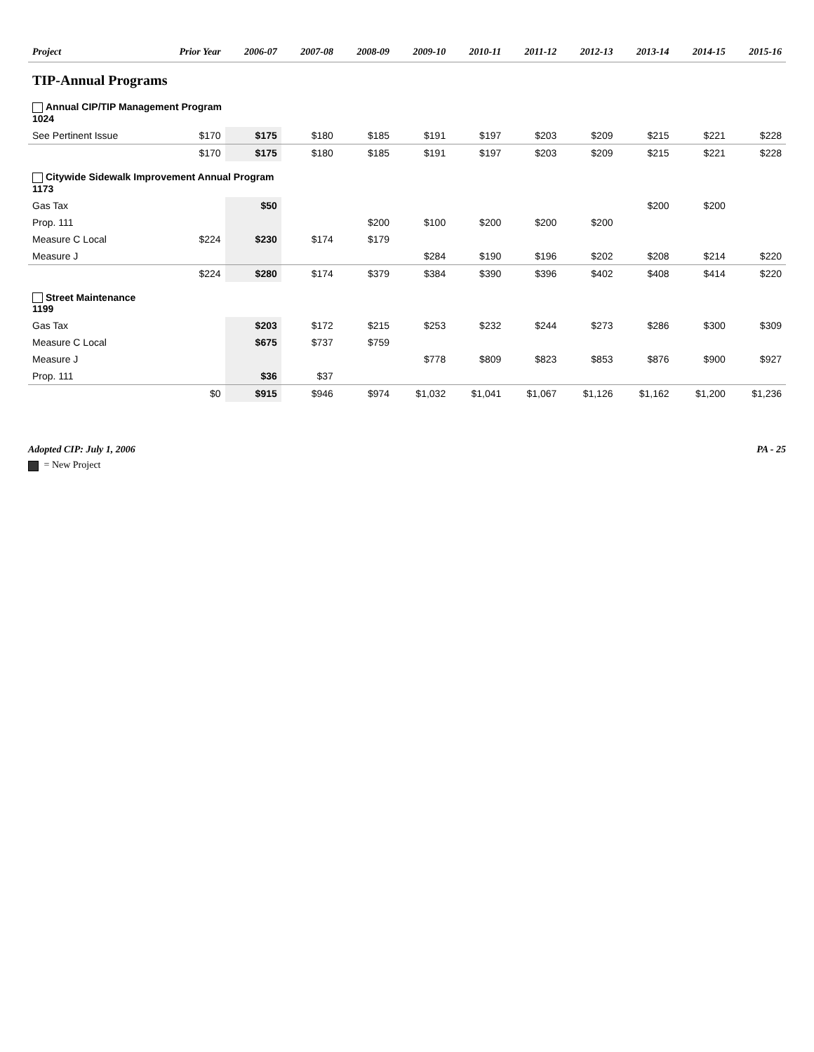| Project | Prior Year | 2006-07 | 2007-08 | 2008-09 | 2009-10 | 2010-11 | 2011-12 | 2012-13 | 2013-14 | 2014-15 | 2015-16 |
| --- | --- | --- | --- | --- | --- | --- | --- | --- | --- | --- | --- |
| TIP-Annual Programs | | | | | | | | | | | |
| Annual CIP/TIP Management Program 1024 | | | | | | | | | | | |
| See Pertinent Issue | $170 | $175 | $180 | $185 | $191 | $197 | $203 | $209 | $215 | $221 | $228 |
| | $170 | $175 | $180 | $185 | $191 | $197 | $203 | $209 | $215 | $221 | $228 |
| Citywide Sidewalk Improvement Annual Program 1173 | | | | | | | | | | | |
| Gas Tax | | $50 | | | | | | | $200 | $200 | |
| Prop. 111 | | | | $200 | $100 | $200 | $200 | $200 | | | |
| Measure C Local | $224 | $230 | $174 | $179 | | | | | | | |
| Measure J | | | | | $284 | $190 | $196 | $202 | $208 | $214 | $220 |
| | $224 | $280 | $174 | $379 | $384 | $390 | $396 | $402 | $408 | $414 | $220 |
| Street Maintenance 1199 | | | | | | | | | | | |
| Gas Tax | | $203 | $172 | $215 | $253 | $232 | $244 | $273 | $286 | $300 | $309 |
| Measure C Local | | $675 | $737 | $759 | | | | | | | |
| Measure J | | | | | $778 | $809 | $823 | $853 | $876 | $900 | $927 |
| Prop. 111 | | $36 | $37 | | | | | | | | |
| | $0 | $915 | $946 | $974 | $1,032 | $1,041 | $1,067 | $1,126 | $1,162 | $1,200 | $1,236 |
Adopted CIP: July 1, 2006 PA - 25
= New Project